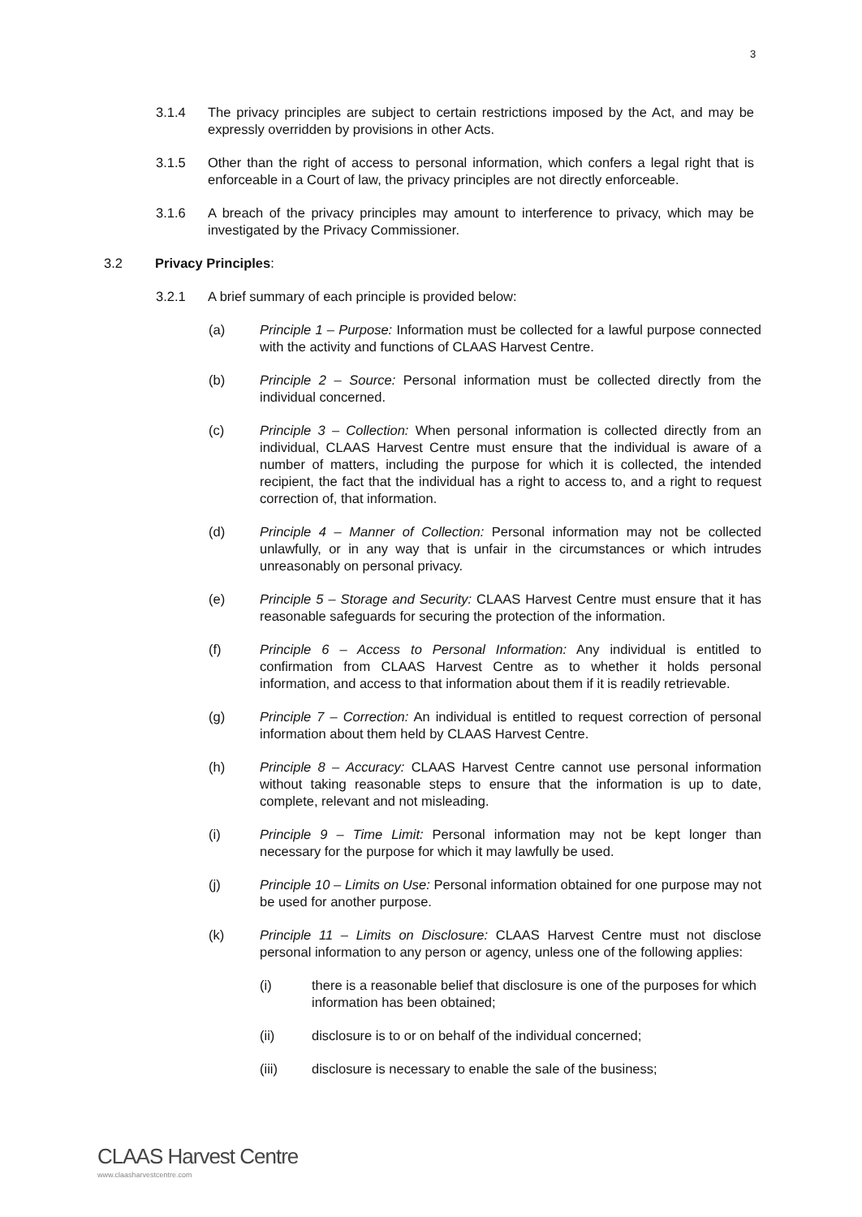3
3.1.4 The privacy principles are subject to certain restrictions imposed by the Act, and may be expressly overridden by provisions in other Acts.
3.1.5 Other than the right of access to personal information, which confers a legal right that is enforceable in a Court of law, the privacy principles are not directly enforceable.
3.1.6 A breach of the privacy principles may amount to interference to privacy, which may be investigated by the Privacy Commissioner.
3.2 Privacy Principles:
3.2.1 A brief summary of each principle is provided below:
(a) Principle 1 – Purpose: Information must be collected for a lawful purpose connected with the activity and functions of CLAAS Harvest Centre.
(b) Principle 2 – Source: Personal information must be collected directly from the individual concerned.
(c) Principle 3 – Collection: When personal information is collected directly from an individual, CLAAS Harvest Centre must ensure that the individual is aware of a number of matters, including the purpose for which it is collected, the intended recipient, the fact that the individual has a right to access to, and a right to request correction of, that information.
(d) Principle 4 – Manner of Collection: Personal information may not be collected unlawfully, or in any way that is unfair in the circumstances or which intrudes unreasonably on personal privacy.
(e) Principle 5 – Storage and Security: CLAAS Harvest Centre must ensure that it has reasonable safeguards for securing the protection of the information.
(f) Principle 6 – Access to Personal Information: Any individual is entitled to confirmation from CLAAS Harvest Centre as to whether it holds personal information, and access to that information about them if it is readily retrievable.
(g) Principle 7 – Correction: An individual is entitled to request correction of personal information about them held by CLAAS Harvest Centre.
(h) Principle 8 – Accuracy: CLAAS Harvest Centre cannot use personal information without taking reasonable steps to ensure that the information is up to date, complete, relevant and not misleading.
(i) Principle 9 – Time Limit: Personal information may not be kept longer than necessary for the purpose for which it may lawfully be used.
(j) Principle 10 – Limits on Use: Personal information obtained for one purpose may not be used for another purpose.
(k) Principle 11 – Limits on Disclosure: CLAAS Harvest Centre must not disclose personal information to any person or agency, unless one of the following applies:
(i) there is a reasonable belief that disclosure is one of the purposes for which information has been obtained;
(ii) disclosure is to or on behalf of the individual concerned;
(iii) disclosure is necessary to enable the sale of the business;
CLAAS Harvest Centre
www.claasharvestcentre.com